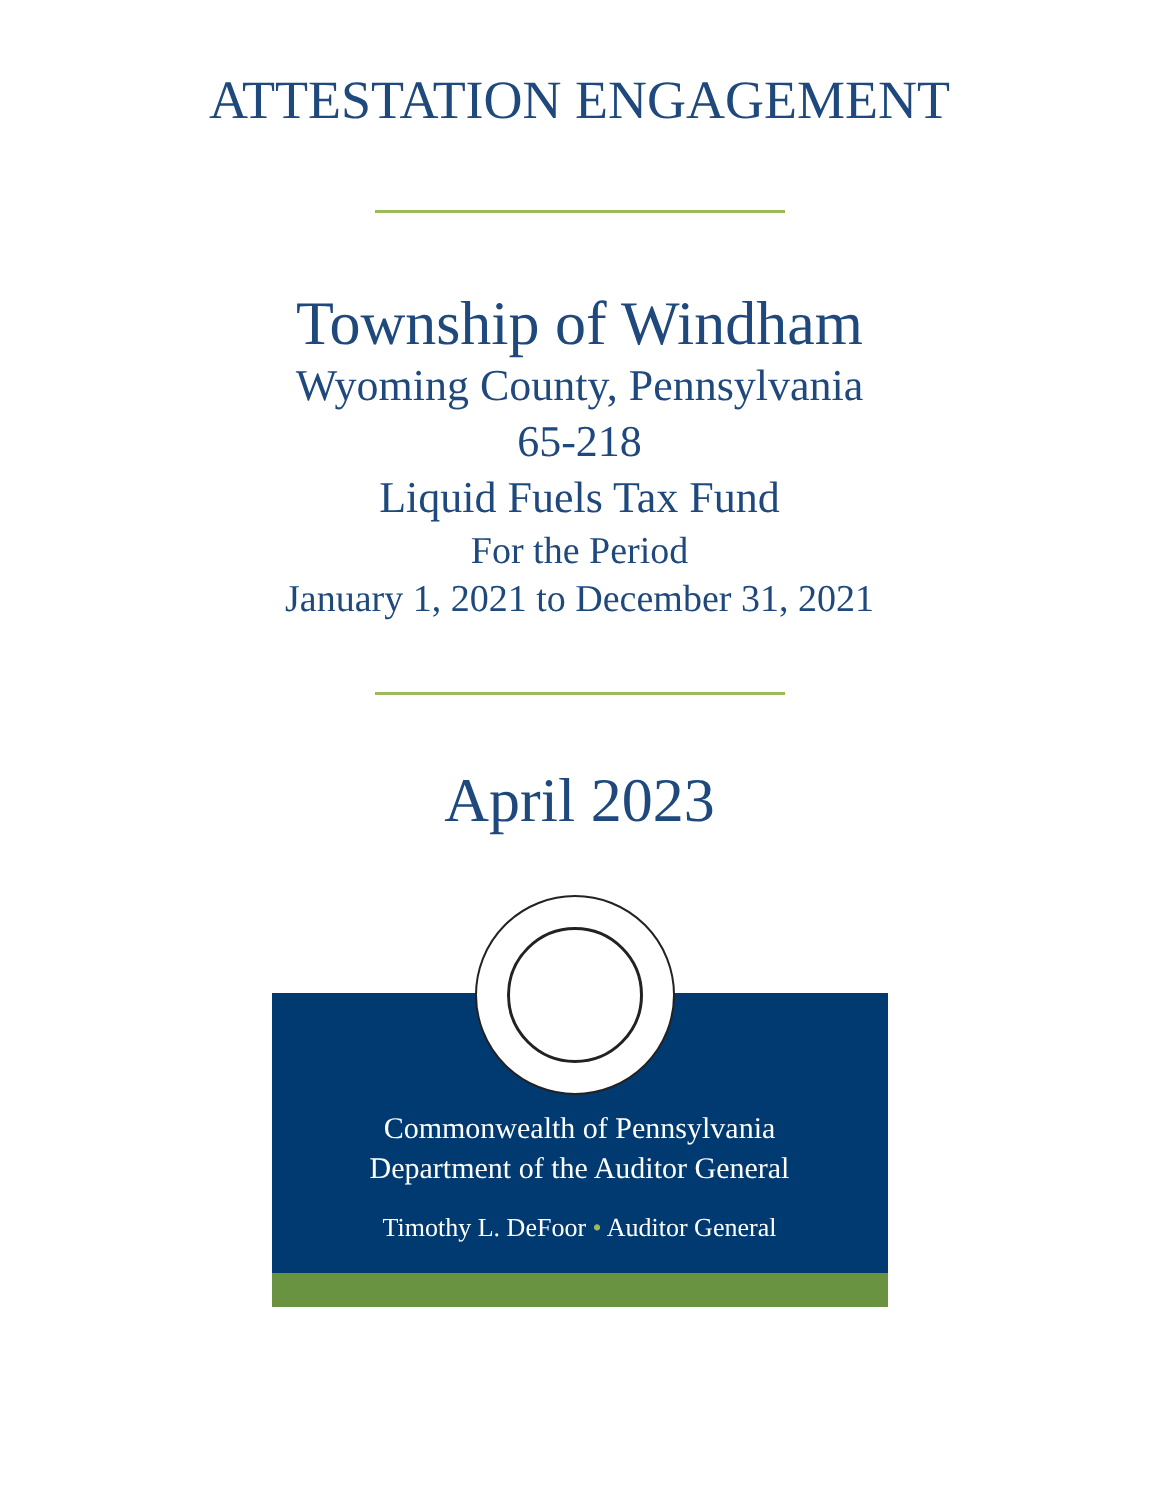ATTESTATION ENGAGEMENT
Township of Windham
Wyoming County, Pennsylvania
65-218
Liquid Fuels Tax Fund
For the Period
January 1, 2021 to December 31, 2021
April 2023
Commonwealth of Pennsylvania
Department of the Auditor General
Timothy L. DeFoor • Auditor General